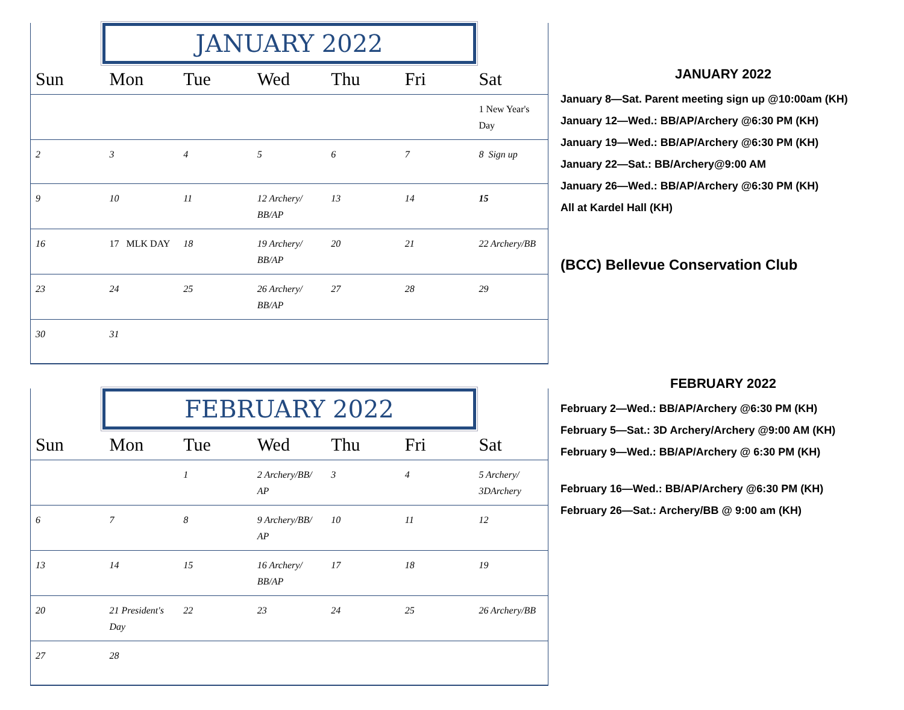JANUARY 2022
| Sun | Mon | Tue | Wed | Thu | Fri | Sat |
| --- | --- | --- | --- | --- | --- | --- |
| | | | | | | 1 New Year's Day |
| 2 | 3 | 4 | 5 | 6 | 7 | 8 Sign up |
| 9 | 10 | 11 | 12 Archery/ BB/AP | 13 | 14 | 15 |
| 16 | 17 MLK DAY | 18 | 19 Archery/ BB/AP | 20 | 21 | 22 Archery/BB |
| 23 | 24 | 25 | 26 Archery/ BB/AP | 27 | 28 | 29 |
| 30 | 31 | | | | | |
FEBRUARY 2022
| Sun | Mon | Tue | Wed | Thu | Fri | Sat |
| --- | --- | --- | --- | --- | --- | --- |
| | | 1 | 2 Archery/BB/ AP | 3 | 4 | 5 Archery/ 3DArchery |
| 6 | 7 | 8 | 9 Archery/BB/ AP | 10 | 11 | 12 |
| 13 | 14 | 15 | 16 Archery/ BB/AP | 17 | 18 | 19 |
| 20 | 21 President's Day | 22 | 23 | 24 | 25 | 26 Archery/BB |
| 27 | 28 | | | | | |
JANUARY 2022
January 8—Sat. Parent meeting sign up @10:00am (KH)
January 12—Wed.: BB/AP/Archery @6:30 PM (KH)
January 19—Wed.: BB/AP/Archery @6:30 PM (KH)
January 22—Sat.: BB/Archery@9:00 AM
January 26—Wed.: BB/AP/Archery @6:30 PM (KH)
All at Kardel Hall (KH)
(BCC) Bellevue Conservation Club
FEBRUARY 2022
February 2—Wed.: BB/AP/Archery @6:30 PM (KH)
February 5—Sat.: 3D Archery/Archery @9:00 AM (KH)
February 9—Wed.: BB/AP/Archery @ 6:30 PM (KH)
February 16—Wed.: BB/AP/Archery @6:30 PM (KH)
February 26—Sat.: Archery/BB @ 9:00 am (KH)